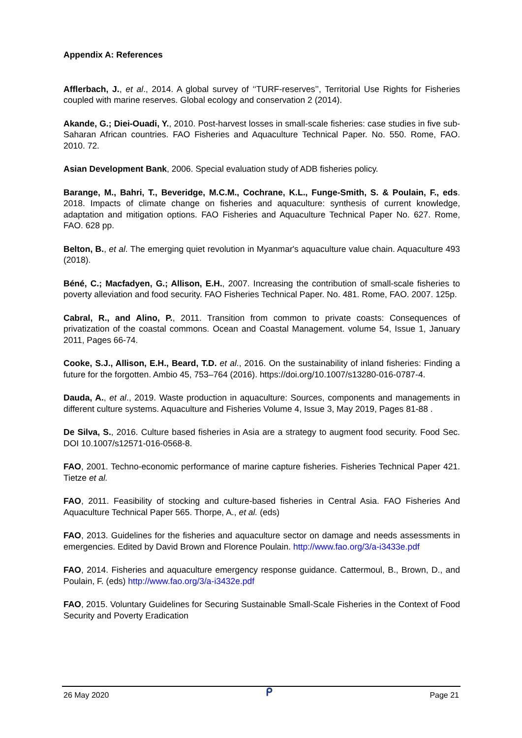Appendix A: References
Afflerbach, J., et al., 2014. A global survey of ‘‘TURF-reserves’’, Territorial Use Rights for Fisheries coupled with marine reserves. Global ecology and conservation 2 (2014).
Akande, G.; Diei-Ouadi, Y., 2010. Post-harvest losses in small-scale fisheries: case studies in five sub-Saharan African countries. FAO Fisheries and Aquaculture Technical Paper. No. 550. Rome, FAO. 2010. 72.
Asian Development Bank, 2006. Special evaluation study of ADB fisheries policy.
Barange, M., Bahri, T., Beveridge, M.C.M., Cochrane, K.L., Funge-Smith, S. & Poulain, F., eds. 2018. Impacts of climate change on fisheries and aquaculture: synthesis of current knowledge, adaptation and mitigation options. FAO Fisheries and Aquaculture Technical Paper No. 627. Rome, FAO. 628 pp.
Belton, B., et al. The emerging quiet revolution in Myanmar's aquaculture value chain. Aquaculture 493 (2018).
Béné, C.; Macfadyen, G.; Allison, E.H., 2007. Increasing the contribution of small-scale fisheries to poverty alleviation and food security. FAO Fisheries Technical Paper. No. 481. Rome, FAO. 2007. 125p.
Cabral, R., and Alino, P., 2011. Transition from common to private coasts: Consequences of privatization of the coastal commons. Ocean and Coastal Management. volume 54, Issue 1, January 2011, Pages 66-74.
Cooke, S.J., Allison, E.H., Beard, T.D. et al., 2016. On the sustainability of inland fisheries: Finding a future for the forgotten. Ambio 45, 753–764 (2016). https://doi.org/10.1007/s13280-016-0787-4.
Dauda, A., et al., 2019. Waste production in aquaculture: Sources, components and managements in different culture systems. Aquaculture and Fisheries Volume 4, Issue 3, May 2019, Pages 81-88 .
De Silva, S., 2016. Culture based fisheries in Asia are a strategy to augment food security. Food Sec. DOI 10.1007/s12571-016-0568-8.
FAO, 2001. Techno-economic performance of marine capture fisheries. Fisheries Technical Paper 421. Tietze et al.
FAO, 2011. Feasibility of stocking and culture-based fisheries in Central Asia. FAO Fisheries And Aquaculture Technical Paper 565. Thorpe, A., et al. (eds)
FAO, 2013. Guidelines for the fisheries and aquaculture sector on damage and needs assessments in emergencies. Edited by David Brown and Florence Poulain. http://www.fao.org/3/a-i3433e.pdf
FAO, 2014. Fisheries and aquaculture emergency response guidance. Cattermoul, B., Brown, D., and Poulain, F. (eds) http://www.fao.org/3/a-i3432e.pdf
FAO, 2015. Voluntary Guidelines for Securing Sustainable Small-Scale Fisheries in the Context of Food Security and Poverty Eradication
26 May 2020 ᑭ Page 21